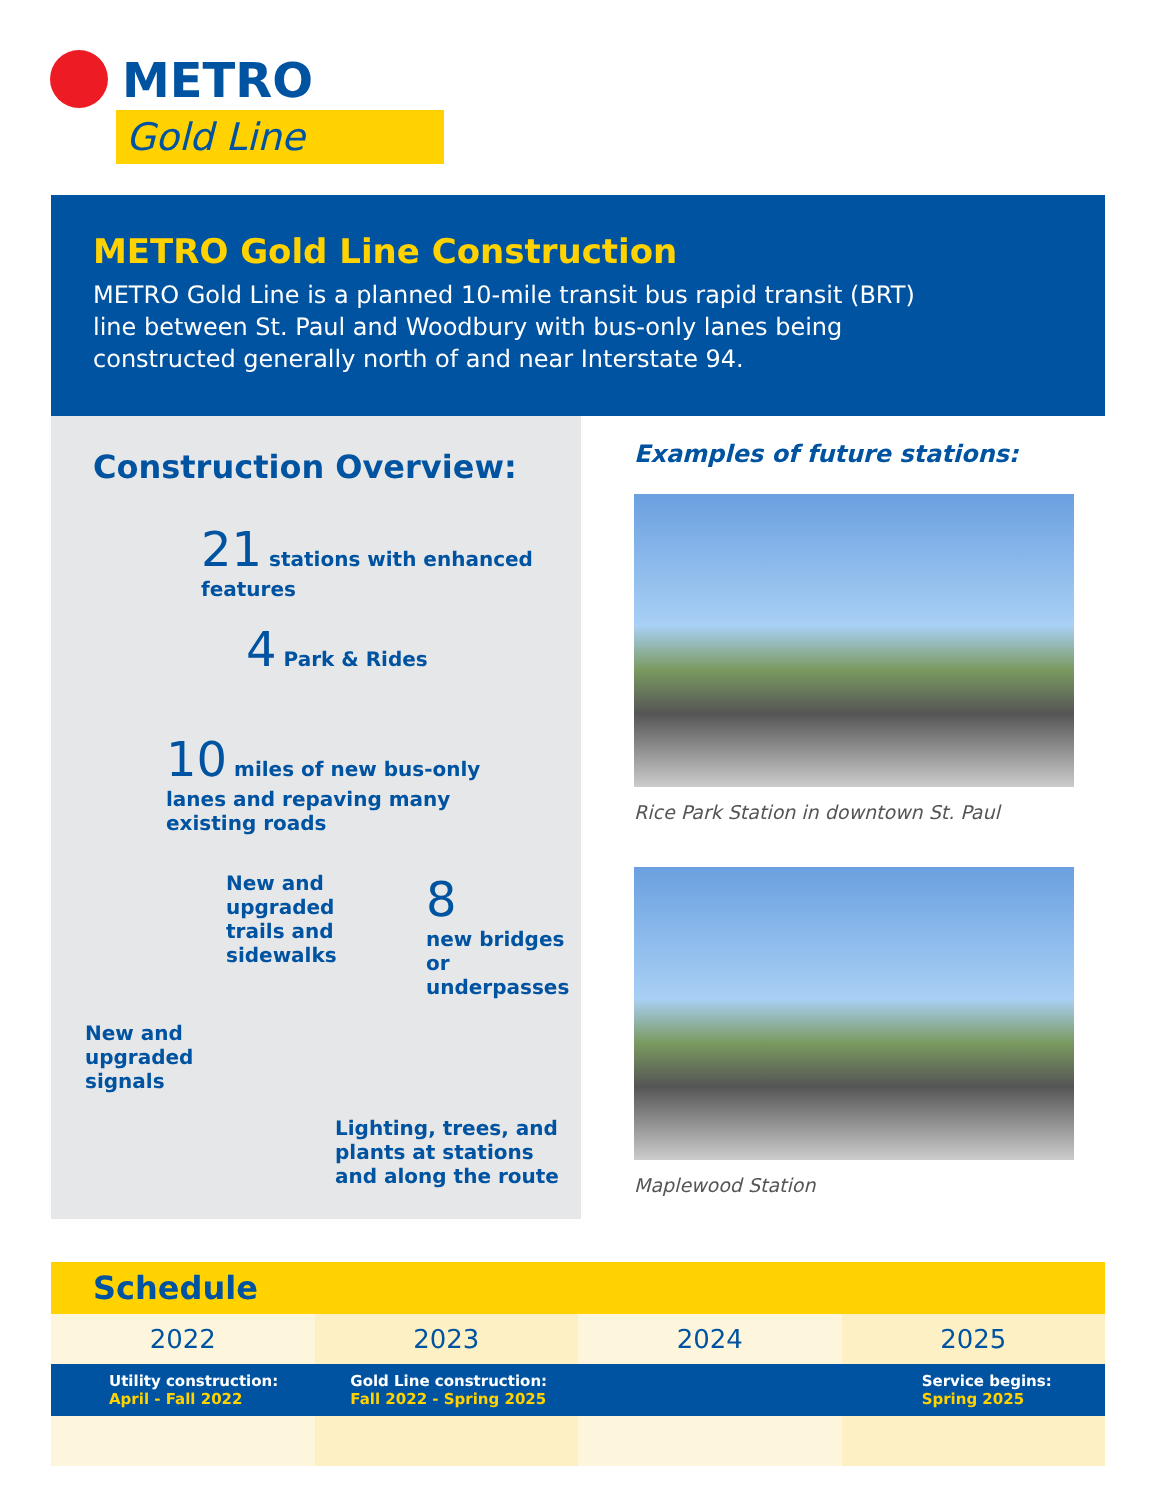METRO
Gold Line
METRO Gold Line Construction
METRO Gold Line is a planned 10-mile transit bus rapid transit (BRT) line between St. Paul and Woodbury with bus-only lanes being constructed generally north of and near Interstate 94.
Construction Overview:
21 stations with enhanced features
4 Park & Rides
10 miles of new bus-only lanes and repaving many existing roads
New and upgraded trails and sidewalks
8
new bridges or underpasses
New and upgraded signals
Lighting, trees, and plants at stations and along the route
Examples of future stations:
Rice Park Station in downtown St. Paul
Maplewood Station
Schedule
2022 2023 2024 2025
Utility construction:
April - Fall 2022
Gold Line construction:
Fall 2022 - Spring 2025
Service begins:
Spring 2025